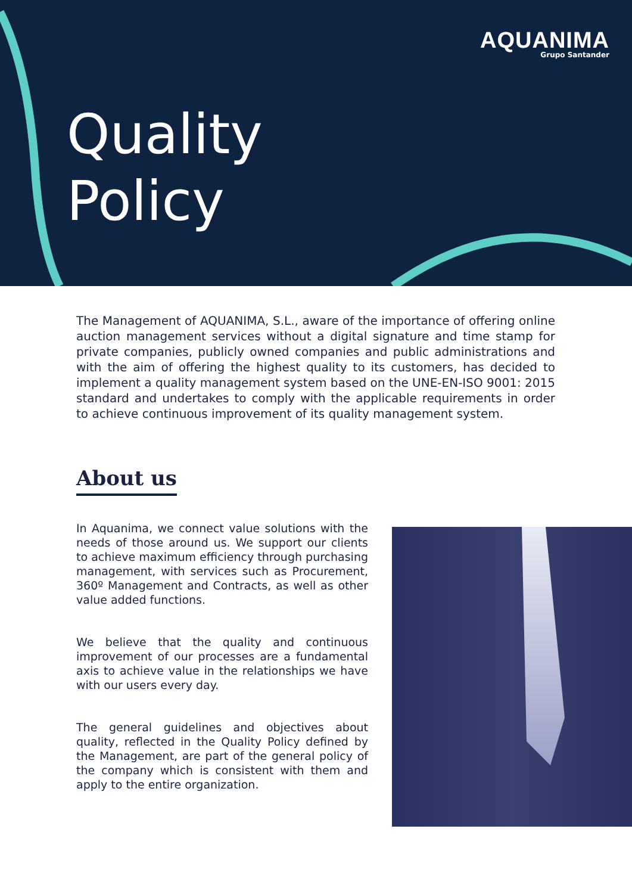AQUANIMA
Grupo Santander
Quality
Policy
The Management of AQUANIMA, S.L., aware of the importance of offering online auction management services without a digital signature and time stamp for private companies, publicly owned companies and public administrations and with the aim of offering the highest quality to its customers, has decided to implement a quality management system based on the UNE-EN-ISO 9001: 2015 standard and undertakes to comply with the applicable requirements in order to achieve continuous improvement of its quality management system.
About us
In Aquanima, we connect value solutions with the needs of those around us. We support our clients to achieve maximum efficiency through purchasing management, with services such as Procurement, 360º Management and Contracts, as well as other value added functions.
We believe that the quality and continuous improvement of our processes are a fundamental axis to achieve value in the relationships we have with our users every day.
The general guidelines and objectives about quality, reflected in the Quality Policy defined by the Management, are part of the general policy of the company which is consistent with them and apply to the entire organization.